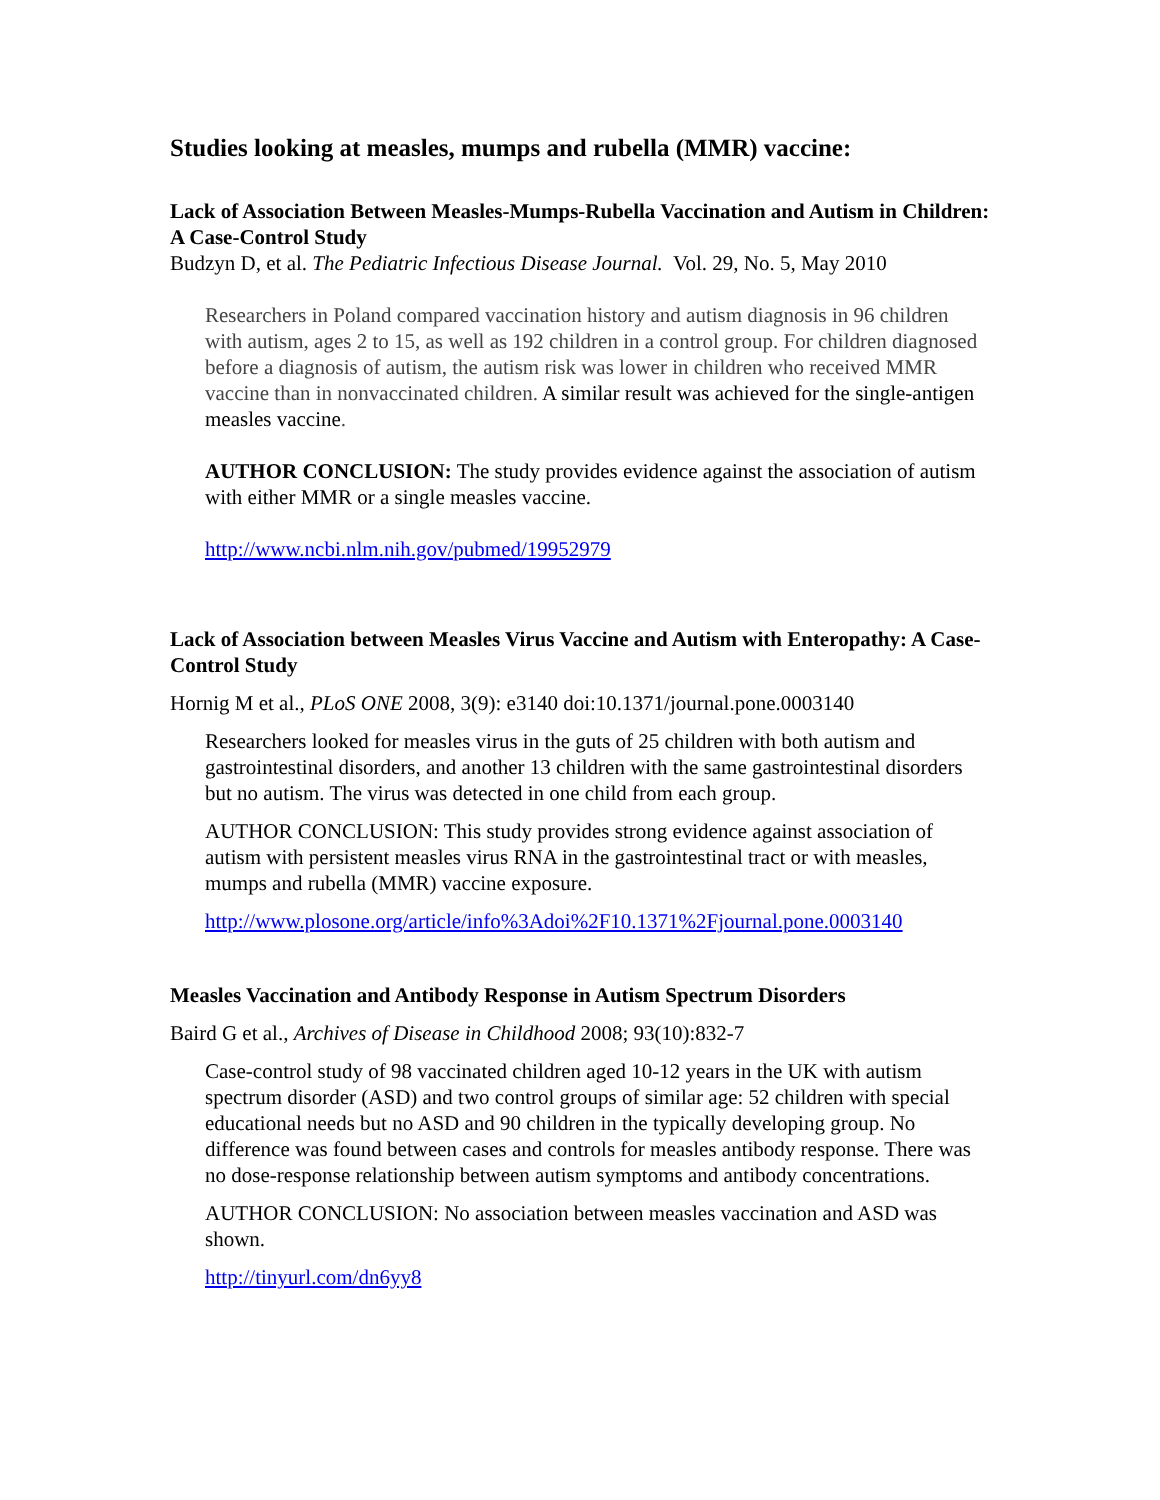Studies looking at measles, mumps and rubella (MMR) vaccine:
Lack of Association Between Measles-Mumps-Rubella Vaccination and Autism in Children: A Case-Control Study
Budzyn D, et al. The Pediatric Infectious Disease Journal. Vol. 29, No. 5, May 2010
Researchers in Poland compared vaccination history and autism diagnosis in 96 children with autism, ages 2 to 15, as well as 192 children in a control group. For children diagnosed before a diagnosis of autism, the autism risk was lower in children who received MMR vaccine than in nonvaccinated children. A similar result was achieved for the single-antigen measles vaccine.
AUTHOR CONCLUSION: The study provides evidence against the association of autism with either MMR or a single measles vaccine.
http://www.ncbi.nlm.nih.gov/pubmed/19952979
Lack of Association between Measles Virus Vaccine and Autism with Enteropathy: A Case-Control Study
Hornig M et al., PLoS ONE 2008, 3(9): e3140 doi:10.1371/journal.pone.0003140
Researchers looked for measles virus in the guts of 25 children with both autism and gastrointestinal disorders, and another 13 children with the same gastrointestinal disorders but no autism. The virus was detected in one child from each group.
AUTHOR CONCLUSION: This study provides strong evidence against association of autism with persistent measles virus RNA in the gastrointestinal tract or with measles, mumps and rubella (MMR) vaccine exposure.
http://www.plosone.org/article/info%3Adoi%2F10.1371%2Fjournal.pone.0003140
Measles Vaccination and Antibody Response in Autism Spectrum Disorders
Baird G et al., Archives of Disease in Childhood 2008; 93(10):832-7
Case-control study of 98 vaccinated children aged 10-12 years in the UK with autism spectrum disorder (ASD) and two control groups of similar age: 52 children with special educational needs but no ASD and 90 children in the typically developing group. No difference was found between cases and controls for measles antibody response. There was no dose-response relationship between autism symptoms and antibody concentrations.
AUTHOR CONCLUSION: No association between measles vaccination and ASD was shown.
http://tinyurl.com/dn6yy8